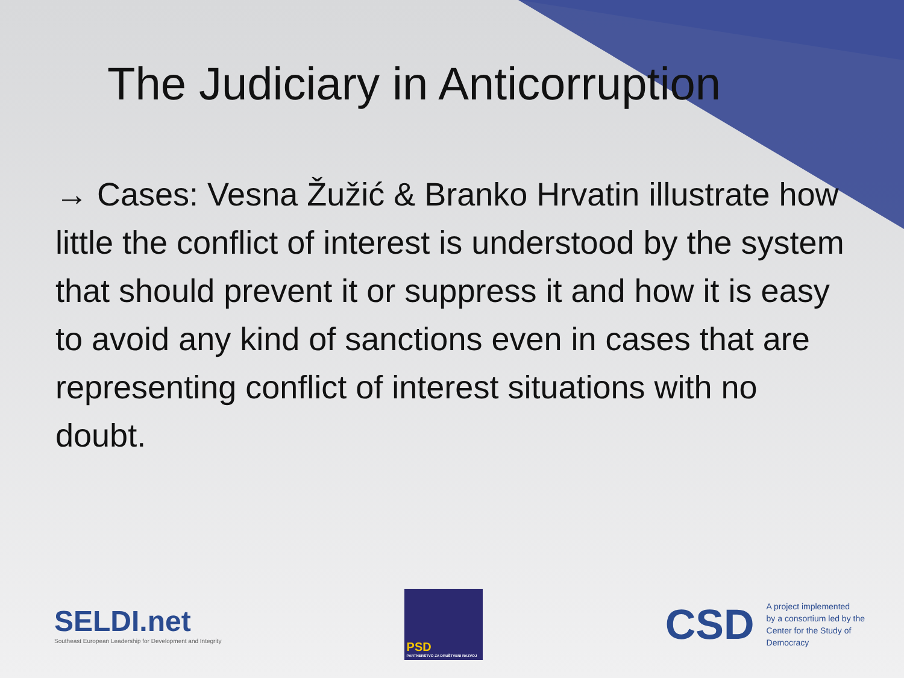The Judiciary in Anticorruption
→ Cases: Vesna Žužić & Branko Hrvatin illustrate how little the conflict of interest is understood by the system that should prevent it or suppress it and how it is easy to avoid any kind of sanctions even in cases that are representing conflict of interest situations with no doubt.
SELDI.net
Southeast European Leadership for Development and Integrity
PSD
PARTNERSTVO ZA DRUŠTVENI RAZVOJ
CSD A project implemented
by a consortium led by the
Center for the Study of
Democracy